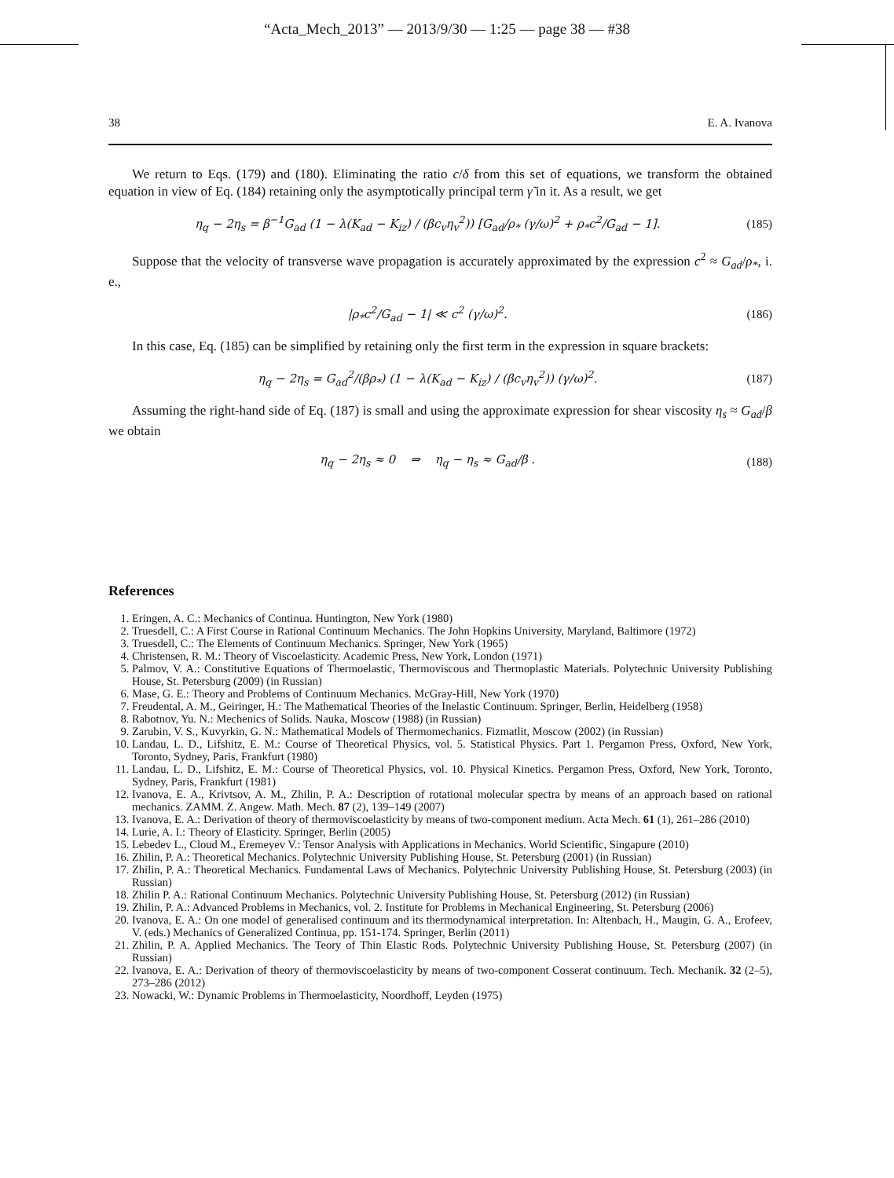“Acta_Mech_2013” — 2013/9/30 — 1:25 — page 38 — #38
38 E. A. Ivanova
We return to Eqs. (179) and (180). Eliminating the ratio c/δ from this set of equations, we transform the obtained equation in view of Eq. (184) retaining only the asymptotically principal term γ̃ in it. As a result, we get
η<sub>q</sub> − 2η<sub>s</sub> = β<sup>−1</sup>G<sub>ad</sub> (1 − λ(K<sub>ad</sub> − K<sub>iz</sub>) / (βc<sub>v</sub>η<sub>v</sub><sup>2</sup>)) [G<sub>ad</sub>/ρ<sub>*</sub> (γ/ω)<sup>2</sup> + ρ<sub>*</sub>c<sup>2</sup>/G<sub>ad</sub> − 1]. (185)
Suppose that the velocity of transverse wave propagation is accurately approximated by the expression c<sup>2</sup> ≈ G<sub>ad</sub>/ρ<sub>*</sub>, i. e.,
|ρ<sub>*</sub>c<sup>2</sup>/G<sub>ad</sub> − 1| ≪ c<sup>2</sup> (γ/ω)<sup>2</sup>. (186)
In this case, Eq. (185) can be simplified by retaining only the first term in the expression in square brackets:
η<sub>q</sub> − 2η<sub>s</sub> = G<sub>ad</sub><sup>2</sup>/(βρ<sub>*</sub>) (1 − λ(K<sub>ad</sub> − K<sub>iz</sub>) / (βc<sub>v</sub>η<sub>v</sub><sup>2</sup>)) (γ/ω)<sup>2</sup>. (187)
Assuming the right-hand side of Eq. (187) is small and using the approximate expression for shear viscosity η<sub>s</sub> ≈ G<sub>ad</sub>/β we obtain
η<sub>q</sub> − 2η<sub>s</sub> ≈ 0 ⇒ η<sub>q</sub> − η<sub>s</sub> ≈ G<sub>ad</sub>/β . (188)
References
1. Eringen, A. C.: Mechanics of Continua. Huntington, New York (1980)
2. Truesdell, C.: A First Course in Rational Continuum Mechanics. The John Hopkins University, Maryland, Baltimore (1972)
3. Truesdell, C.: The Elements of Continuum Mechanics. Springer, New York (1965)
4. Christensen, R. M.: Theory of Viscoelasticity. Academic Press, New York, London (1971)
5. Palmov, V. A.: Constitutive Equations of Thermoelastic, Thermoviscous and Thermoplastic Materials. Polytechnic University Publishing House, St. Petersburg (2009) (in Russian)
6. Mase, G. E.: Theory and Problems of Continuum Mechanics. McGray-Hill, New York (1970)
7. Freudental, A. M., Geiringer, H.: The Mathematical Theories of the Inelastic Continuum. Springer, Berlin, Heidelberg (1958)
8. Rabotnov, Yu. N.: Mechenics of Solids. Nauka, Moscow (1988) (in Russian)
9. Zarubin, V. S., Kuvyrkin, G. N.: Mathematical Models of Thermomechanics. Fizmatlit, Moscow (2002) (in Russian)
10. Landau, L. D., Lifshitz, E. M.: Course of Theoretical Physics, vol. 5. Statistical Physics. Part 1. Pergamon Press, Oxford, New York, Toronto, Sydney, Paris, Frankfurt (1980)
11. Landau, L. D., Lifshitz, E. M.: Course of Theoretical Physics, vol. 10. Physical Kinetics. Pergamon Press, Oxford, New York, Toronto, Sydney, Paris, Frankfurt (1981)
12. Ivanova, E. A., Krivtsov, A. M., Zhilin, P. A.: Description of rotational molecular spectra by means of an approach based on rational mechanics. ZAMM. Z. Angew. Math. Mech. 87 (2), 139–149 (2007)
13. Ivanova, E. A.: Derivation of theory of thermoviscoelasticity by means of two-component medium. Acta Mech. 61 (1), 261–286 (2010)
14. Lurie, A. I.: Theory of Elasticity. Springer, Berlin (2005)
15. Lebedev L., Cloud M., Eremeyev V.: Tensor Analysis with Applications in Mechanics. World Scientific, Singapure (2010)
16. Zhilin, P. A.: Theoretical Mechanics. Polytechnic University Publishing House, St. Petersburg (2001) (in Russian)
17. Zhilin, P. A.: Theoretical Mechanics. Fundamental Laws of Mechanics. Polytechnic University Publishing House, St. Petersburg (2003) (in Russian)
18. Zhilin P. A.: Rational Continuum Mechanics. Polytechnic University Publishing House, St. Petersburg (2012) (in Russian)
19. Zhilin, P. A.: Advanced Problems in Mechanics, vol. 2. Institute for Problems in Mechanical Engineering, St. Petersburg (2006)
20. Ivanova, E. A.: On one model of generalised continuum and its thermodynamical interpretation. In: Altenbach, H., Maugin, G. A., Erofeev, V. (eds.) Mechanics of Generalized Continua, pp. 151-174. Springer, Berlin (2011)
21. Zhilin, P. A. Applied Mechanics. The Teory of Thin Elastic Rods. Polytechnic University Publishing House, St. Petersburg (2007) (in Russian)
22. Ivanova, E. A.: Derivation of theory of thermoviscoelasticity by means of two-component Cosserat continuum. Tech. Mechanik. 32 (2–5), 273–286 (2012)
23. Nowacki, W.: Dynamic Problems in Thermoelasticity, Noordhoff, Leyden (1975)